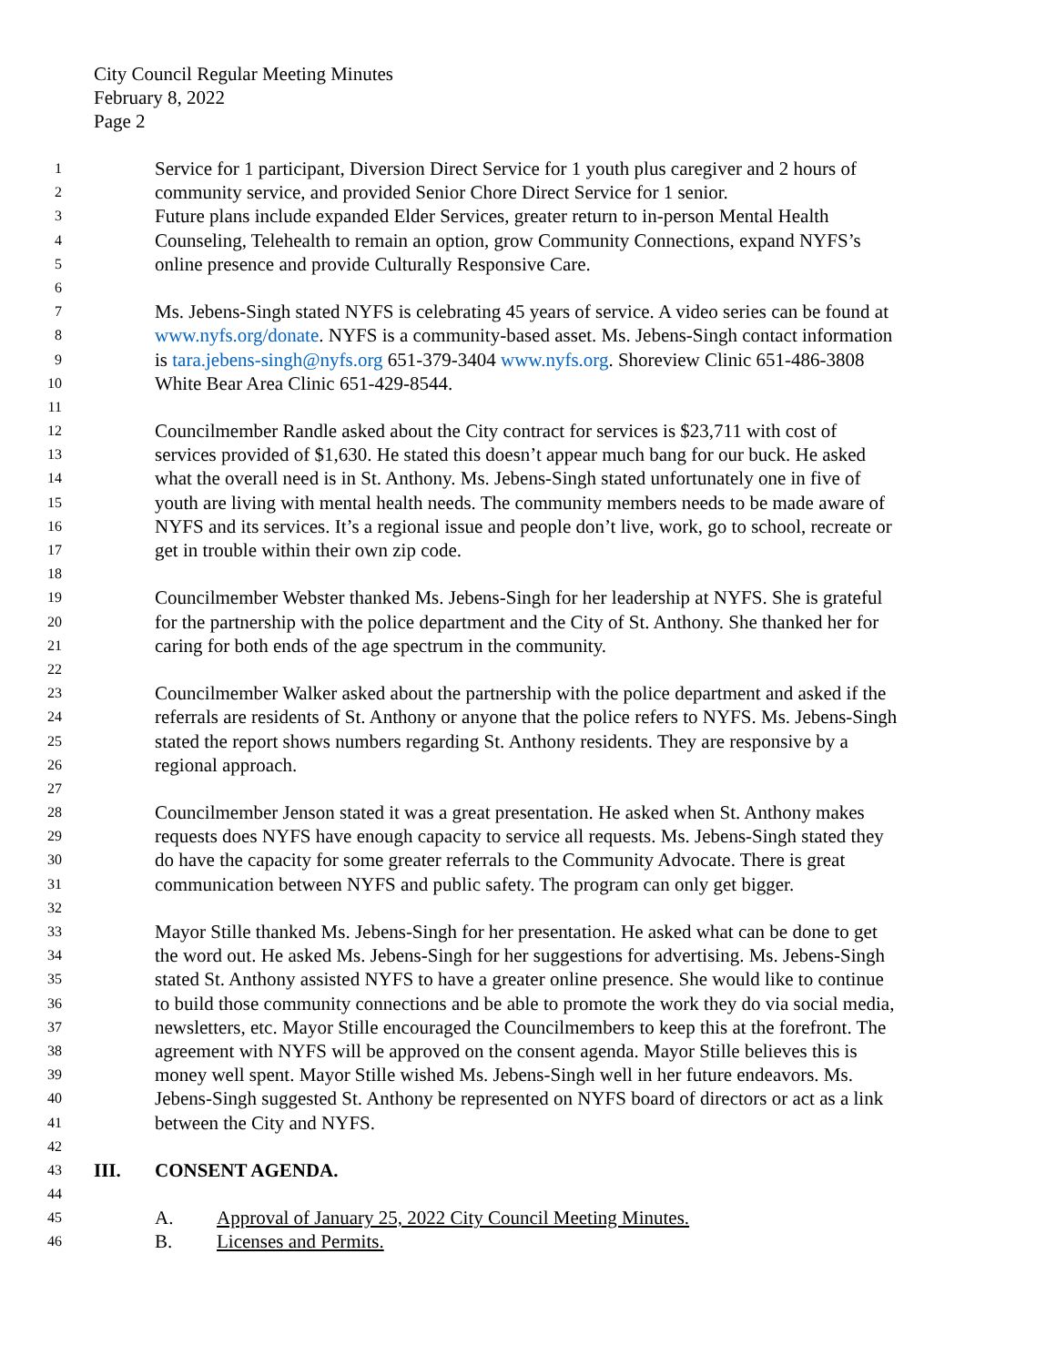City Council Regular Meeting Minutes
February 8, 2022
Page 2
1 Service for 1 participant, Diversion Direct Service for 1 youth plus caregiver and 2 hours of
2 community service, and provided Senior Chore Direct Service for 1 senior.
3 Future plans include expanded Elder Services, greater return to in-person Mental Health
4 Counseling, Telehealth to remain an option, grow Community Connections, expand NYFS’s
5 online presence and provide Culturally Responsive Care.
6
7 Ms. Jebens-Singh stated NYFS is celebrating 45 years of service. A video series can be found at
8 www.nyfs.org/donate. NYFS is a community-based asset. Ms. Jebens-Singh contact information
9 is tara.jebens-singh@nyfs.org 651-379-3404 www.nyfs.org. Shoreview Clinic 651-486-3808
10 White Bear Area Clinic 651-429-8544.
11
12 Councilmember Randle asked about the City contract for services is $23,711 with cost of
13 services provided of $1,630. He stated this doesn’t appear much bang for our buck. He asked
14 what the overall need is in St. Anthony. Ms. Jebens-Singh stated unfortunately one in five of
15 youth are living with mental health needs. The community members needs to be made aware of
16 NYFS and its services. It’s a regional issue and people don’t live, work, go to school, recreate or
17 get in trouble within their own zip code.
18
19 Councilmember Webster thanked Ms. Jebens-Singh for her leadership at NYFS. She is grateful
20 for the partnership with the police department and the City of St. Anthony. She thanked her for
21 caring for both ends of the age spectrum in the community.
22
23 Councilmember Walker asked about the partnership with the police department and asked if the
24 referrals are residents of St. Anthony or anyone that the police refers to NYFS. Ms. Jebens-Singh
25 stated the report shows numbers regarding St. Anthony residents. They are responsive by a
26 regional approach.
27
28 Councilmember Jenson stated it was a great presentation. He asked when St. Anthony makes
29 requests does NYFS have enough capacity to service all requests. Ms. Jebens-Singh stated they
30 do have the capacity for some greater referrals to the Community Advocate. There is great
31 communication between NYFS and public safety. The program can only get bigger.
32
33 Mayor Stille thanked Ms. Jebens-Singh for her presentation. He asked what can be done to get
34 the word out. He asked Ms. Jebens-Singh for her suggestions for advertising. Ms. Jebens-Singh
35 stated St. Anthony assisted NYFS to have a greater online presence. She would like to continue
36 to build those community connections and be able to promote the work they do via social media,
37 newsletters, etc. Mayor Stille encouraged the Councilmembers to keep this at the forefront. The
38 agreement with NYFS will be approved on the consent agenda. Mayor Stille believes this is
39 money well spent. Mayor Stille wished Ms. Jebens-Singh well in her future endeavors. Ms.
40 Jebens-Singh suggested St. Anthony be represented on NYFS board of directors or act as a link
41 between the City and NYFS.
42
43 III. CONSENT AGENDA.
44
45 A. Approval of January 25, 2022 City Council Meeting Minutes.
46 B. Licenses and Permits.